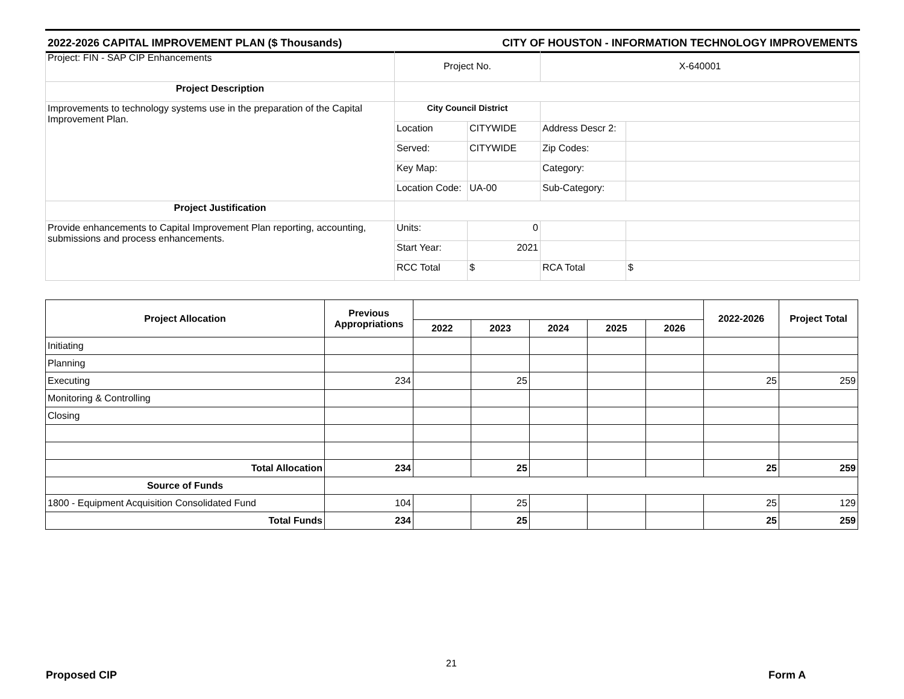2022-2026 CAPITAL IMPROVEMENT PLAN ($ Thousands) CITY OF HOUSTON - INFORMATION TECHNOLOGY IMPROVEMENTS
| Project: FIN - SAP CIP Enhancements | Project No. | | X-640001 | |
| Project Description | | | | |
| Improvements to technology systems use in the preparation of the Capital Improvement Plan. | City Council District | | | |
| | Location | CITYWIDE | Address Descr 2: | |
| | Served: | CITYWIDE | Zip Codes: | |
| | Key Map: | | Category: | |
| | Location Code: | UA-00 | Sub-Category: | |
| Project Justification | | | | |
| Provide enhancements to Capital Improvement Plan reporting, accounting, submissions and process enhancements. | Units: | 0 | | |
| | Start Year: | 2021 | | |
| | RCC Total | $ | RCA Total | $ |
| Project Allocation | Previous Appropriations | | | | | | 2022-2026 | Project Total |
| --- | --- | --- | --- | --- | --- | --- | --- | --- |
| | | 2022 | 2023 | 2024 | 2025 | 2026 | | |
| Initiating | | | | | | | | |
| Planning | | | | | | | | |
| Executing | 234 | | 25 | | | | 25 | 259 |
| Monitoring & Controlling | | | | | | | | |
| Closing | | | | | | | | |
| Total Allocation | 234 | | 25 | | | | 25 | 259 |
| Source of Funds | | | | | | | | |
| 1800 - Equipment Acquisition Consolidated Fund | 104 | | 25 | | | | 25 | 129 |
| Total Funds | 234 | | 25 | | | | 25 | 259 |
21
Proposed CIP Form A